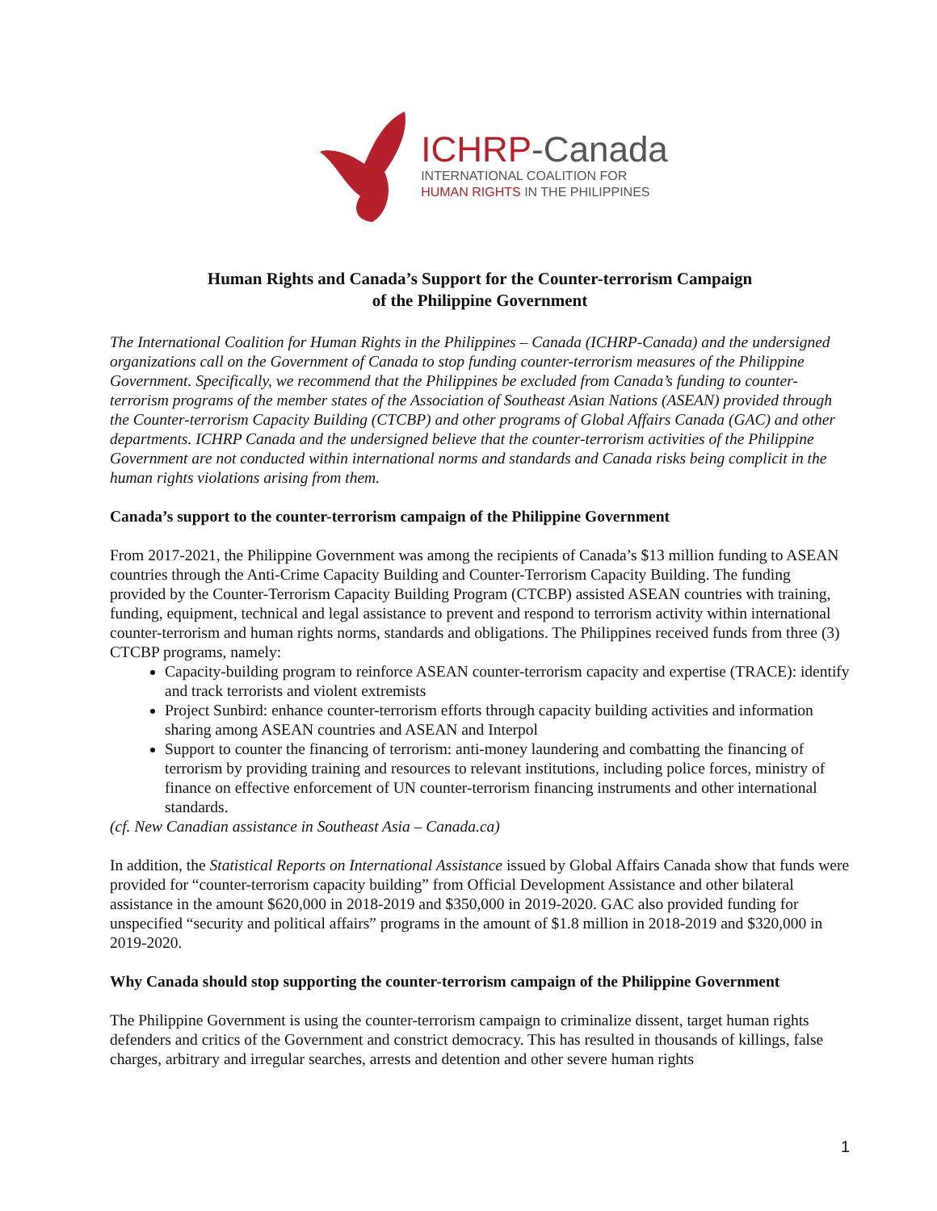ICHRP-Canada
INTERNATIONAL COALITION FOR
HUMAN RIGHTS IN THE PHILIPPINES
Human Rights and Canada’s Support for the Counter-terrorism Campaign
of the Philippine Government
The International Coalition for Human Rights in the Philippines – Canada (ICHRP-Canada) and the undersigned organizations call on the Government of Canada to stop funding counter-terrorism measures of the Philippine Government. Specifically, we recommend that the Philippines be excluded from Canada’s funding to counter-terrorism programs of the member states of the Association of Southeast Asian Nations (ASEAN) provided through the Counter-terrorism Capacity Building (CTCBP) and other programs of Global Affairs Canada (GAC) and other departments. ICHRP Canada and the undersigned believe that the counter-terrorism activities of the Philippine Government are not conducted within international norms and standards and Canada risks being complicit in the human rights violations arising from them.
Canada’s support to the counter-terrorism campaign of the Philippine Government
From 2017-2021, the Philippine Government was among the recipients of Canada’s $13 million funding to ASEAN countries through the Anti-Crime Capacity Building and Counter-Terrorism Capacity Building. The funding provided by the Counter-Terrorism Capacity Building Program (CTCBP) assisted ASEAN countries with training, funding, equipment, technical and legal assistance to prevent and respond to terrorism activity within international counter-terrorism and human rights norms, standards and obligations. The Philippines received funds from three (3) CTCBP programs, namely:
Capacity-building program to reinforce ASEAN counter-terrorism capacity and expertise (TRACE): identify and track terrorists and violent extremists
Project Sunbird: enhance counter-terrorism efforts through capacity building activities and information sharing among ASEAN countries and ASEAN and Interpol
Support to counter the financing of terrorism: anti-money laundering and combatting the financing of terrorism by providing training and resources to relevant institutions, including police forces, ministry of finance on effective enforcement of UN counter-terrorism financing instruments and other international standards.
(cf. New Canadian assistance in Southeast Asia – Canada.ca)
In addition, the Statistical Reports on International Assistance issued by Global Affairs Canada show that funds were provided for “counter-terrorism capacity building” from Official Development Assistance and other bilateral assistance in the amount $620,000 in 2018-2019 and $350,000 in 2019-2020. GAC also provided funding for unspecified “security and political affairs” programs in the amount of $1.8 million in 2018-2019 and $320,000 in 2019-2020.
Why Canada should stop supporting the counter-terrorism campaign of the Philippine Government
The Philippine Government is using the counter-terrorism campaign to criminalize dissent, target human rights defenders and critics of the Government and constrict democracy. This has resulted in thousands of killings, false charges, arbitrary and irregular searches, arrests and detention and other severe human rights
1